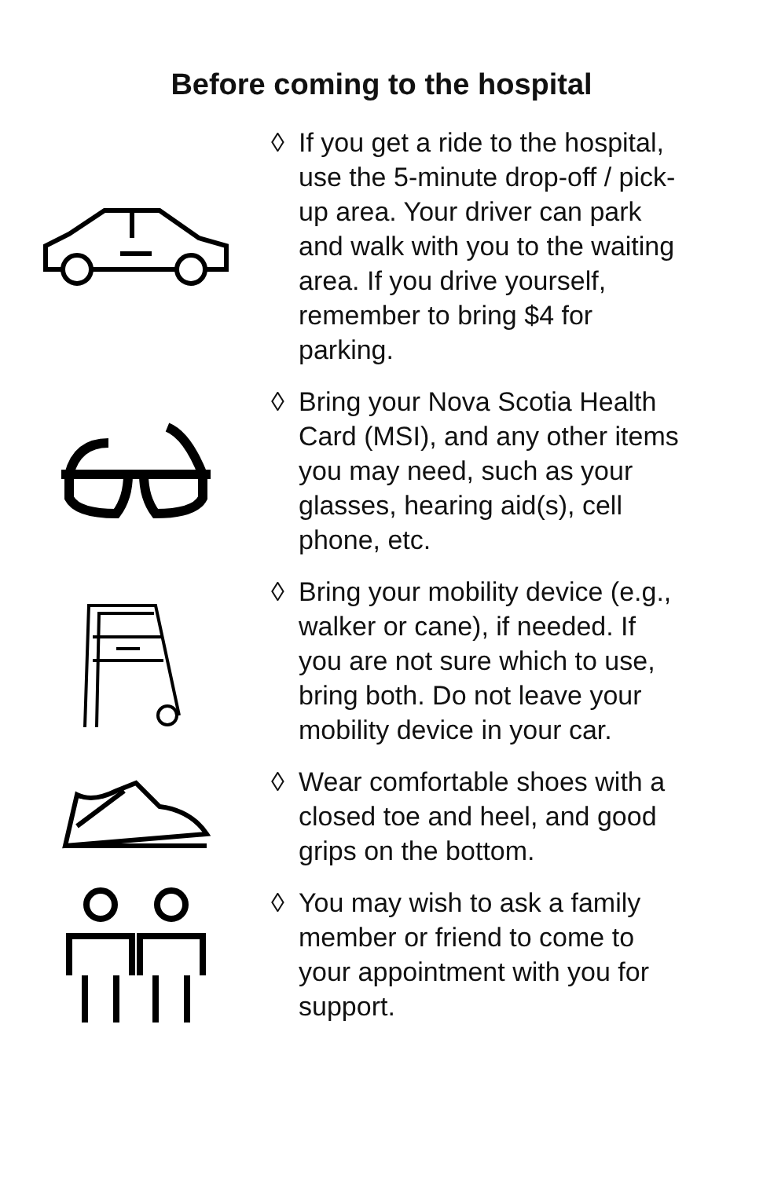Before coming to the hospital
◊ If you get a ride to the hospital, use the 5-minute drop-off / pick-up area. Your driver can park and walk with you to the waiting area. If you drive yourself, remember to bring $4 for parking.
◊ Bring your Nova Scotia Health Card (MSI), and any other items you may need, such as your glasses, hearing aid(s), cell phone, etc.
◊ Bring your mobility device (e.g., walker or cane), if needed. If you are not sure which to use, bring both. Do not leave your mobility device in your car.
◊ Wear comfortable shoes with a closed toe and heel, and good grips on the bottom.
◊ You may wish to ask a family member or friend to come to your appointment with you for support.